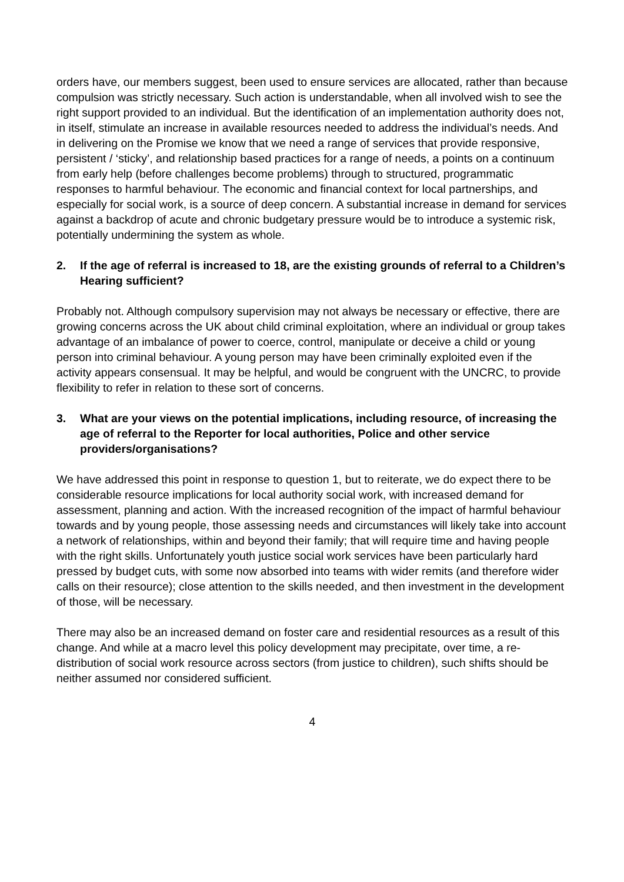orders have, our members suggest, been used to ensure services are allocated, rather than because compulsion was strictly necessary. Such action is understandable, when all involved wish to see the right support provided to an individual. But the identification of an implementation authority does not, in itself, stimulate an increase in available resources needed to address the individual’s needs. And in delivering on the Promise we know that we need a range of services that provide responsive, persistent / ‘sticky’, and relationship based practices for a range of needs, a points on a continuum from early help (before challenges become problems) through to structured, programmatic responses to harmful behaviour. The economic and financial context for local partnerships, and especially for social work, is a source of deep concern. A substantial increase in demand for services against a backdrop of acute and chronic budgetary pressure would be to introduce a systemic risk, potentially undermining the system as whole.
2. If the age of referral is increased to 18, are the existing grounds of referral to a Children’s Hearing sufficient?
Probably not. Although compulsory supervision may not always be necessary or effective, there are growing concerns across the UK about child criminal exploitation, where an individual or group takes advantage of an imbalance of power to coerce, control, manipulate or deceive a child or young person into criminal behaviour. A young person may have been criminally exploited even if the activity appears consensual. It may be helpful, and would be congruent with the UNCRC, to provide flexibility to refer in relation to these sort of concerns.
3. What are your views on the potential implications, including resource, of increasing the age of referral to the Reporter for local authorities, Police and other service providers/organisations?
We have addressed this point in response to question 1, but to reiterate, we do expect there to be considerable resource implications for local authority social work, with increased demand for assessment, planning and action. With the increased recognition of the impact of harmful behaviour towards and by young people, those assessing needs and circumstances will likely take into account a network of relationships, within and beyond their family; that will require time and having people with the right skills. Unfortunately youth justice social work services have been particularly hard pressed by budget cuts, with some now absorbed into teams with wider remits (and therefore wider calls on their resource); close attention to the skills needed, and then investment in the development of those, will be necessary.
There may also be an increased demand on foster care and residential resources as a result of this change. And while at a macro level this policy development may precipitate, over time, a re-distribution of social work resource across sectors (from justice to children), such shifts should be neither assumed nor considered sufficient.
4